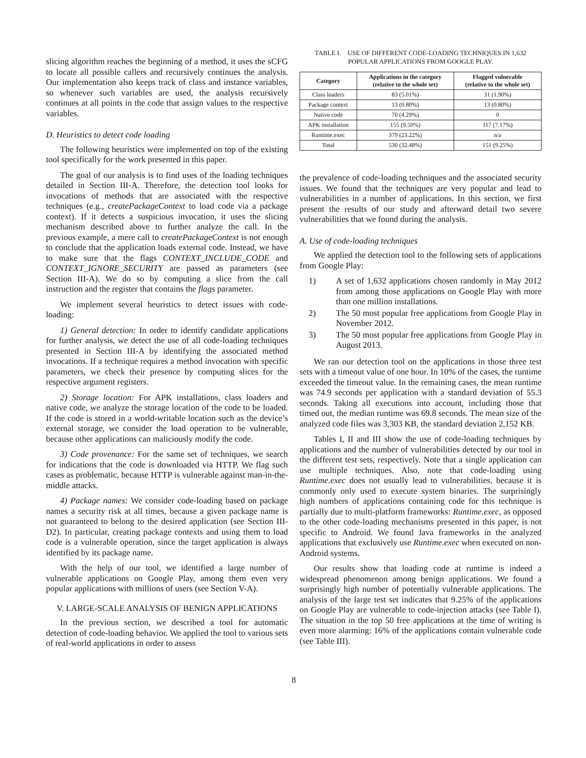slicing algorithm reaches the beginning of a method, it uses the sCFG to locate all possible callers and recursively continues the analysis. Our implementation also keeps track of class and instance variables, so whenever such variables are used, the analysis recursively continues at all points in the code that assign values to the respective variables.
D. Heuristics to detect code loading
The following heuristics were implemented on top of the existing tool specifically for the work presented in this paper.
The goal of our analysis is to find uses of the loading techniques detailed in Section III-A. Therefore, the detection tool looks for invocations of methods that are associated with the respective techniques (e.g., createPackageContext to load code via a package context). If it detects a suspicious invocation, it uses the slicing mechanism described above to further analyze the call. In the previous example, a mere call to createPackageContext is not enough to conclude that the application loads external code. Instead, we have to make sure that the flags CONTEXT_INCLUDE_CODE and CONTEXT_IGNORE_SECURITY are passed as parameters (see Section III-A). We do so by computing a slice from the call instruction and the register that contains the flags parameter.
We implement several heuristics to detect issues with code-loading:
1) General detection: In order to identify candidate applications for further analysis, we detect the use of all code-loading techniques presented in Section III-A by identifying the associated method invocations. If a technique requires a method invocation with specific parameters, we check their presence by computing slices for the respective argument registers.
2) Storage location: For APK installations, class loaders and native code, we analyze the storage location of the code to be loaded. If the code is stored in a world-writable location such as the device’s external storage, we consider the load operation to be vulnerable, because other applications can maliciously modify the code.
3) Code provenance: For the same set of techniques, we search for indications that the code is downloaded via HTTP. We flag such cases as problematic, because HTTP is vulnerable against man-in-the-middle attacks.
4) Package names: We consider code-loading based on package names a security risk at all times, because a given package name is not guaranteed to belong to the desired application (see Section III-D2). In particular, creating package contexts and using them to load code is a vulnerable operation, since the target application is always identified by its package name.
With the help of our tool, we identified a large number of vulnerable applications on Google Play, among them even very popular applications with millions of users (see Section V-A).
V. LARGE-SCALE ANALYSIS OF BENIGN APPLICATIONS
In the previous section, we described a tool for automatic detection of code-loading behavior. We applied the tool to various sets of real-world applications in order to assess
TABLE I. USE OF DIFFERENT CODE-LOADING TECHNIQUES IN 1,632 POPULAR APPLICATIONS FROM GOOGLE PLAY.
| Category | Applications in the category (relative to the whole set) | Flagged vulnerable (relative to the whole set) |
| --- | --- | --- |
| Class loaders | 83 (5.01%) | 31 (1.90%) |
| Package context | 13 (0.80%) | 13 (0.80%) |
| Native code | 70 (4.29%) | 0 |
| APK installation | 155 (9.50%) | 117 (7.17%) |
| Runtime.exec | 379 (23.22%) | n/a |
| Total | 530 (32.48%) | 151 (9.25%) |
the prevalence of code-loading techniques and the associated security issues. We found that the techniques are very popular and lead to vulnerabilities in a number of applications. In this section, we first present the results of our study and afterward detail two severe vulnerabilities that we found during the analysis.
A. Use of code-loading techniques
We applied the detection tool to the following sets of applications from Google Play:
1) A set of 1,632 applications chosen randomly in May 2012 from among those applications on Google Play with more than one million installations.
2) The 50 most popular free applications from Google Play in November 2012.
3) The 50 most popular free applications from Google Play in August 2013.
We ran our detection tool on the applications in those three test sets with a timeout value of one hour. In 10% of the cases, the runtime exceeded the timeout value. In the remaining cases, the mean runtime was 74.9 seconds per application with a standard deviation of 55.3 seconds. Taking all executions into account, including those that timed out, the median runtime was 69.8 seconds. The mean size of the analyzed code files was 3,303 KB, the standard deviation 2,152 KB.
Tables I, II and III show the use of code-loading techniques by applications and the number of vulnerabilities detected by our tool in the different test sets, respectively. Note that a single application can use multiple techniques. Also, note that code-loading using Runtime.exec does not usually lead to vulnerabilities, because it is commonly only used to execute system binaries. The surprisingly high numbers of applications containing code for this technique is partially due to multi-platform frameworks: Runtime.exec, as opposed to the other code-loading mechanisms presented in this paper, is not specific to Android. We found Java frameworks in the analyzed applications that exclusively use Runtime.exec when executed on non-Android systems.
Our results show that loading code at runtime is indeed a widespread phenomenon among benign applications. We found a surprisingly high number of potentially vulnerable applications. The analysis of the large test set indicates that 9.25% of the applications on Google Play are vulnerable to code-injection attacks (see Table I). The situation in the top 50 free applications at the time of writing is even more alarming: 16% of the applications contain vulnerable code (see Table III).
8